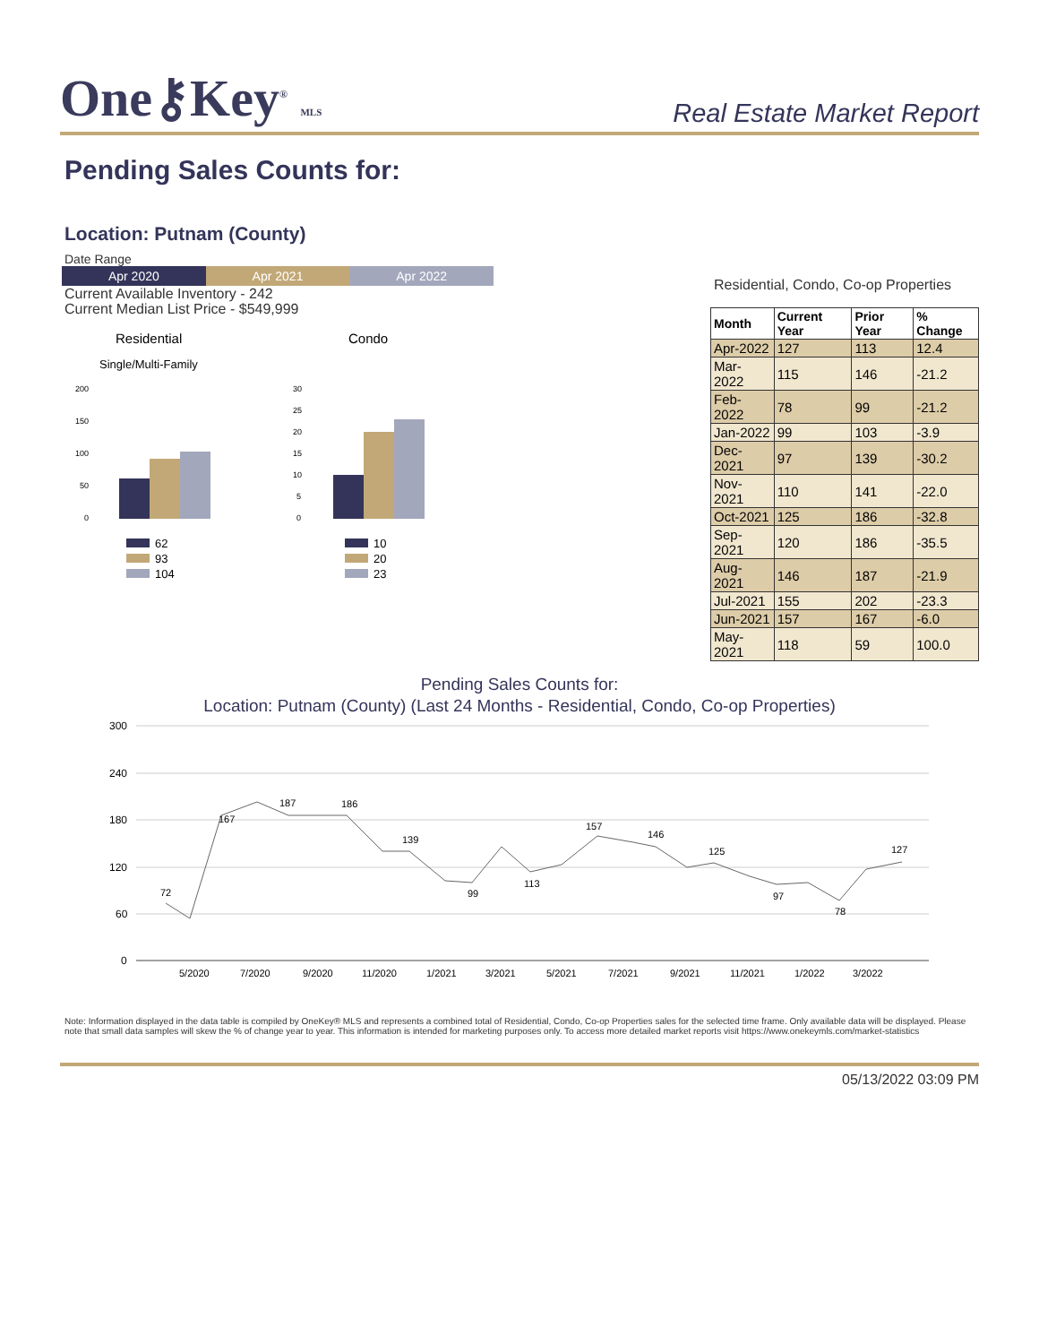One⚷Key<sup>®</sup> MLS
Real Estate Market Report
Pending Sales Counts for:
Location: Putnam (County)
Date Range
Apr 2020 Apr 2021 Apr 2022
Current Available Inventory - 242
Current Median List Price - $549,999
Residential
Single/Multi-Family
Condo
200
150
100
50
0
30
25
20
15
10
5
0
62
93
104
10
20
23
Residential, Condo, Co-op Properties
| Month | Current Year | Prior Year | % Change |
| --- | --- | --- | --- |
| Apr-2022 | 127 | 113 | 12.4 |
| Mar-2022 | 115 | 146 | -21.2 |
| Feb-2022 | 78 | 99 | -21.2 |
| Jan-2022 | 99 | 103 | -3.9 |
| Dec-2021 | 97 | 139 | -30.2 |
| Nov-2021 | 110 | 141 | -22.0 |
| Oct-2021 | 125 | 186 | -32.8 |
| Sep-2021 | 120 | 186 | -35.5 |
| Aug-2021 | 146 | 187 | -21.9 |
| Jul-2021 | 155 | 202 | -23.3 |
| Jun-2021 | 157 | 167 | -6.0 |
| May-2021 | 118 | 59 | 100.0 |
Pending Sales Counts for:
Location: Putnam (County) (Last 24 Months - Residential, Condo, Co-op Properties)
300
240
180
120
60
0
72
167
187
186
139
99
113
157
146
125
97
78
127
5/2020
7/2020
9/2020
11/2020
1/2021
3/2021
5/2021
7/2021
9/2021
11/2021
1/2022
3/2022
Note: Information displayed in the data table is compiled by OneKey® MLS and represents a combined total of Residential, Condo, Co-op Properties sales for the selected time frame. Only available data will be displayed. Please note that small data samples will skew the % of change year to year. This information is intended for marketing purposes only. To access more detailed market reports visit https://www.onekeymls.com/market-statistics
05/13/2022 03:09 PM